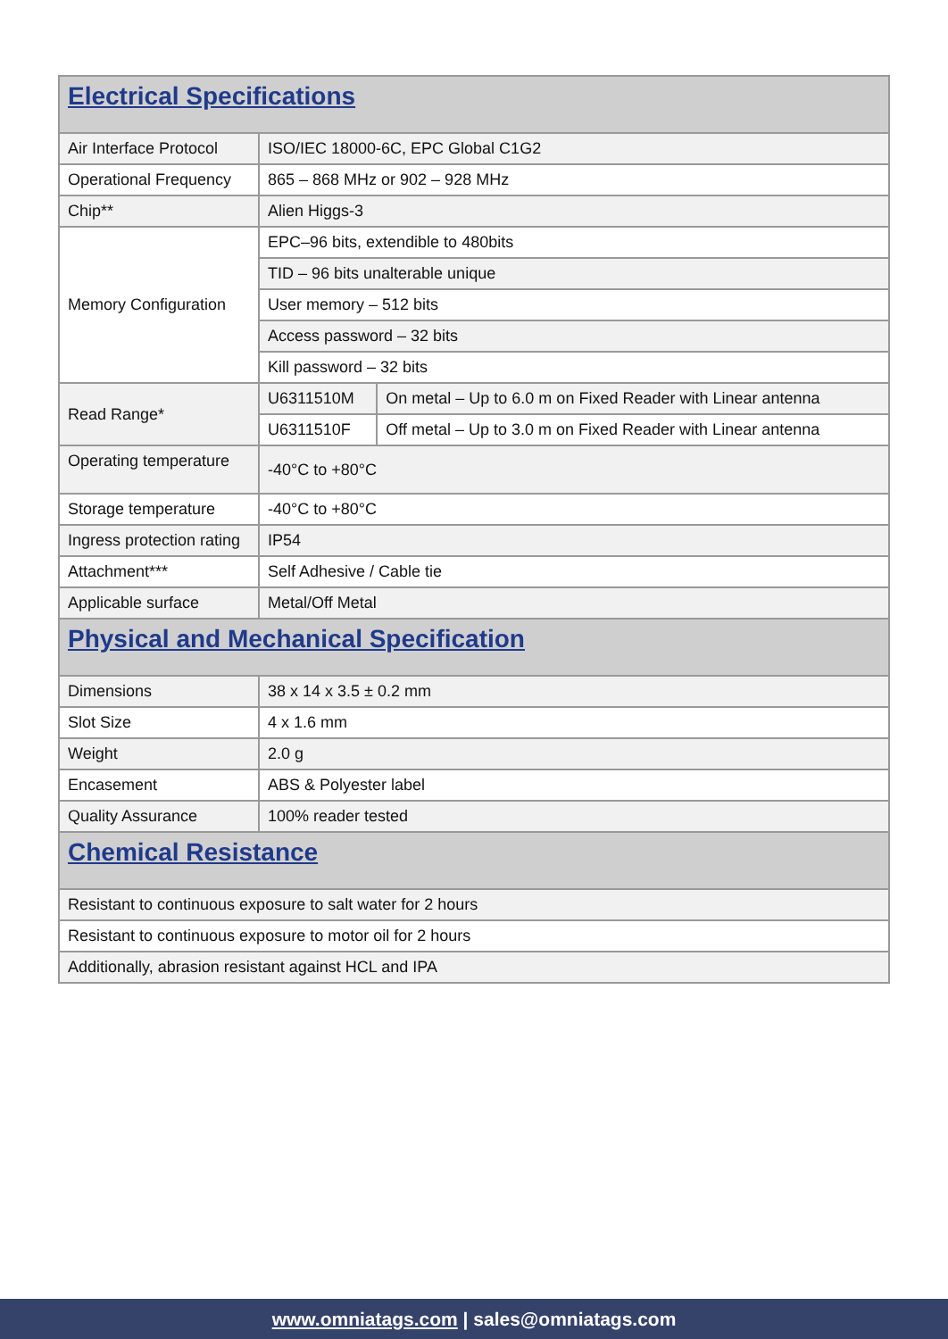| Electrical Specifications | | |
| --- | --- | --- |
| Air Interface Protocol | ISO/IEC 18000-6C, EPC Global C1G2 | |
| Operational Frequency | 865 – 868 MHz or 902 – 928 MHz | |
| Chip** | Alien Higgs-3 | |
| Memory Configuration | EPC–96 bits, extendible to 480bits | |
| | TID – 96 bits unalterable unique | |
| | User memory – 512 bits | |
| | Access password – 32 bits | |
| | Kill password – 32 bits | |
| Read Range* | U6311510M | On metal – Up to 6.0 m on Fixed Reader with Linear antenna |
| | U6311510F | Off metal – Up to 3.0 m on Fixed Reader with Linear antenna |
| Operating temperature | -40°C to +80°C | |
| Storage temperature | -40°C to +80°C | |
| Ingress protection rating | IP54 | |
| Attachment*** | Self Adhesive / Cable tie | |
| Applicable surface | Metal/Off Metal | |
| Physical and Mechanical Specification | | |
| Dimensions | 38 x 14 x 3.5 ± 0.2 mm | |
| Slot Size | 4 x 1.6 mm | |
| Weight | 2.0 g | |
| Encasement | ABS & Polyester label | |
| Quality Assurance | 100% reader tested | |
| Chemical Resistance | | |
| Resistant to continuous exposure to salt water for 2 hours | | |
| Resistant to continuous exposure to motor oil for 2 hours | | |
| Additionally, abrasion resistant against HCL and IPA | | |
www.omniatags.com | sales@omniatags.com